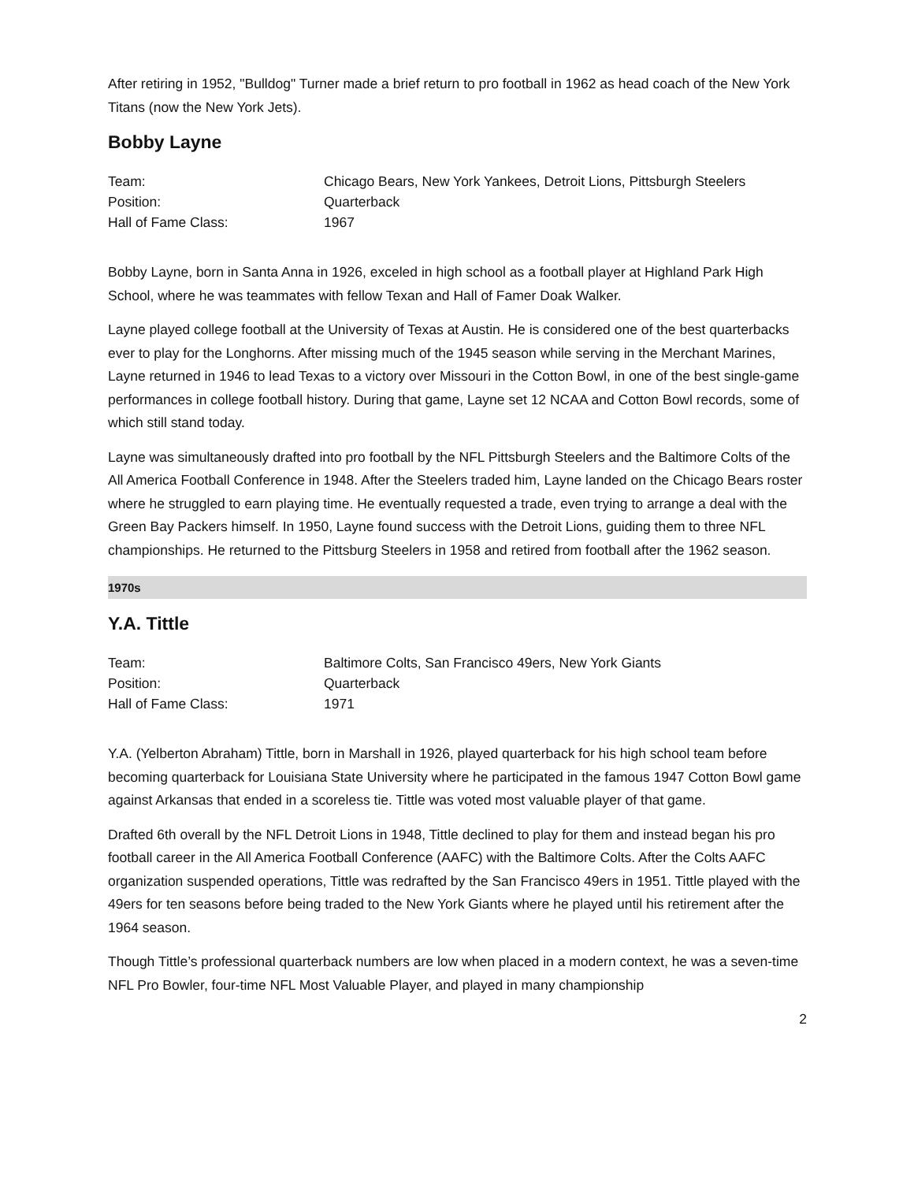After retiring in 1952, "Bulldog" Turner made a brief return to pro football in 1962 as head coach of the New York Titans (now the New York Jets).
Bobby Layne
| Team: | Chicago Bears, New York Yankees, Detroit Lions, Pittsburgh Steelers |
| Position: | Quarterback |
| Hall of Fame Class: | 1967 |
Bobby Layne, born in Santa Anna in 1926, exceled in high school as a football player at Highland Park High School, where he was teammates with fellow Texan and Hall of Famer Doak Walker.
Layne played college football at the University of Texas at Austin. He is considered one of the best quarterbacks ever to play for the Longhorns. After missing much of the 1945 season while serving in the Merchant Marines, Layne returned in 1946 to lead Texas to a victory over Missouri in the Cotton Bowl, in one of the best single-game performances in college football history. During that game, Layne set 12 NCAA and Cotton Bowl records, some of which still stand today.
Layne was simultaneously drafted into pro football by the NFL Pittsburgh Steelers and the Baltimore Colts of the All America Football Conference in 1948. After the Steelers traded him, Layne landed on the Chicago Bears roster where he struggled to earn playing time. He eventually requested a trade, even trying to arrange a deal with the Green Bay Packers himself. In 1950, Layne found success with the Detroit Lions, guiding them to three NFL championships. He returned to the Pittsburg Steelers in 1958 and retired from football after the 1962 season.
1970s
Y.A. Tittle
| Team: | Baltimore Colts, San Francisco 49ers, New York Giants |
| Position: | Quarterback |
| Hall of Fame Class: | 1971 |
Y.A. (Yelberton Abraham) Tittle, born in Marshall in 1926, played quarterback for his high school team before becoming quarterback for Louisiana State University where he participated in the famous 1947 Cotton Bowl game against Arkansas that ended in a scoreless tie. Tittle was voted most valuable player of that game.
Drafted 6th overall by the NFL Detroit Lions in 1948, Tittle declined to play for them and instead began his pro football career in the All America Football Conference (AAFC) with the Baltimore Colts. After the Colts AAFC organization suspended operations, Tittle was redrafted by the San Francisco 49ers in 1951. Tittle played with the 49ers for ten seasons before being traded to the New York Giants where he played until his retirement after the 1964 season.
Though Tittle’s professional quarterback numbers are low when placed in a modern context, he was a seven-time NFL Pro Bowler, four-time NFL Most Valuable Player, and played in many championship
2